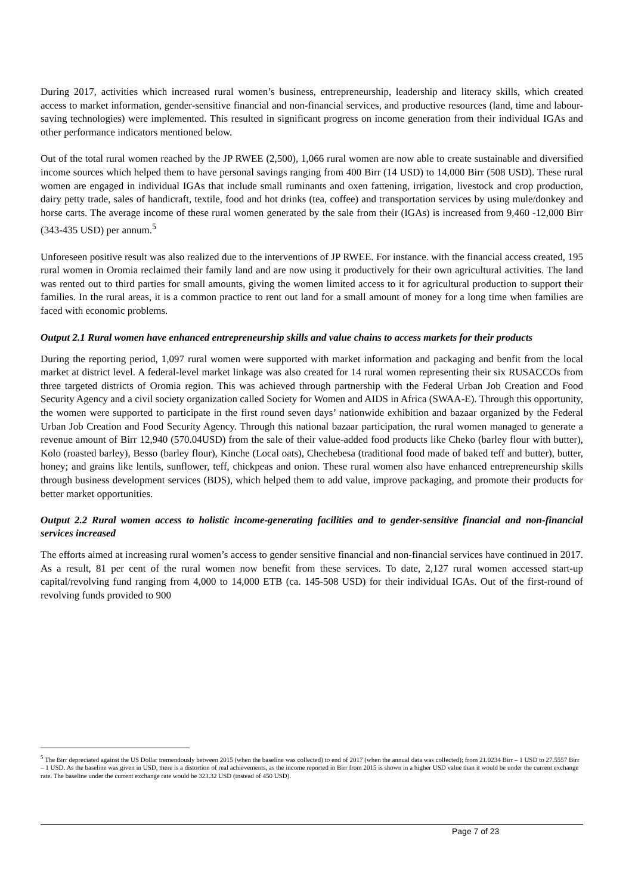During 2017, activities which increased rural women’s business, entrepreneurship, leadership and literacy skills, which created access to market information, gender-sensitive financial and non-financial services, and productive resources (land, time and labour-saving technologies) were implemented. This resulted in significant progress on income generation from their individual IGAs and other performance indicators mentioned below.
Out of the total rural women reached by the JP RWEE (2,500), 1,066 rural women are now able to create sustainable and diversified income sources which helped them to have personal savings ranging from 400 Birr (14 USD) to 14,000 Birr (508 USD). These rural women are engaged in individual IGAs that include small ruminants and oxen fattening, irrigation, livestock and crop production, dairy petty trade, sales of handicraft, textile, food and hot drinks (tea, coffee) and transportation services by using mule/donkey and horse carts. The average income of these rural women generated by the sale from their (IGAs) is increased from 9,460 -12,000 Birr (343-435 USD) per annum.<sup>5</sup>
Unforeseen positive result was also realized due to the interventions of JP RWEE. For instance. with the financial access created, 195 rural women in Oromia reclaimed their family land and are now using it productively for their own agricultural activities. The land was rented out to third parties for small amounts, giving the women limited access to it for agricultural production to support their families. In the rural areas, it is a common practice to rent out land for a small amount of money for a long time when families are faced with economic problems.
Output 2.1 Rural women have enhanced entrepreneurship skills and value chains to access markets for their products
During the reporting period, 1,097 rural women were supported with market information and packaging and benfit from the local market at district level. A federal-level market linkage was also created for 14 rural women representing their six RUSACCOs from three targeted districts of Oromia region. This was achieved through partnership with the Federal Urban Job Creation and Food Security Agency and a civil society organization called Society for Women and AIDS in Africa (SWAA-E). Through this opportunity, the women were supported to participate in the first round seven days’ nationwide exhibition and bazaar organized by the Federal Urban Job Creation and Food Security Agency. Through this national bazaar participation, the rural women managed to generate a revenue amount of Birr 12,940 (570.04USD) from the sale of their value-added food products like Cheko (barley flour with butter), Kolo (roasted barley), Besso (barley flour), Kinche (Local oats), Chechebesa (traditional food made of baked teff and butter), butter, honey; and grains like lentils, sunflower, teff, chickpeas and onion. These rural women also have enhanced entrepreneurship skills through business development services (BDS), which helped them to add value, improve packaging, and promote their products for better market opportunities.
Output 2.2 Rural women access to holistic income-generating facilities and to gender-sensitive financial and non-financial services increased
The efforts aimed at increasing rural women’s access to gender sensitive financial and non-financial services have continued in 2017. As a result, 81 per cent of the rural women now benefit from these services. To date, 2,127 rural women accessed start-up capital/revolving fund ranging from 4,000 to 14,000 ETB (ca. 145-508 USD) for their individual IGAs. Out of the first-round of revolving funds provided to 900
<sup>5</sup> The Birr depreciated against the US Dollar tremendously between 2015 (when the baseline was collected) to end of 2017 (when the annual data was collected); from 21.0234 Birr – 1 USD to 27.5557 Birr – 1 USD. As the baseline was given in USD, there is a distortion of real achievements, as the income reported in Birr from 2015 is shown in a higher USD value than it would be under the current exchange rate. The baseline under the current exchange rate would be 323.32 USD (instead of 450 USD).
Page 7 of 23